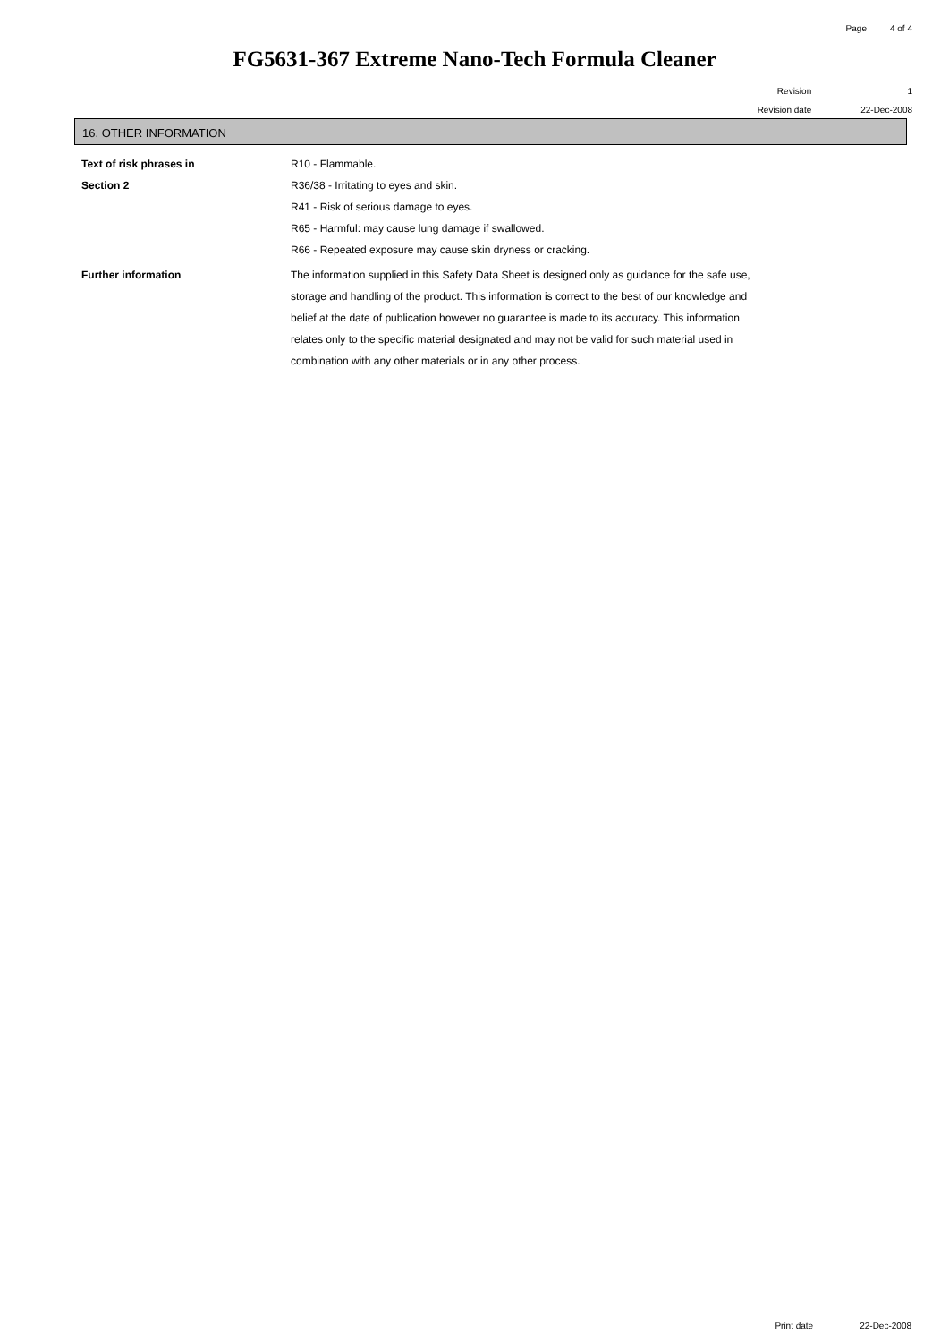Page 4 of 4
FG5631-367 Extreme Nano-Tech Formula Cleaner
Revision 1
Revision date 22-Dec-2008
16. OTHER INFORMATION
Text of risk phrases in
Section 2
R10 - Flammable.
R36/38 - Irritating to eyes and skin.
R41 - Risk of serious damage to eyes.
R65 - Harmful: may cause lung damage if swallowed.
R66 - Repeated exposure may cause skin dryness or cracking.
Further information The information supplied in this Safety Data Sheet is designed only as guidance for the safe use, storage and handling of the product. This information is correct to the best of our knowledge and belief at the date of publication however no guarantee is made to its accuracy. This information relates only to the specific material designated and may not be valid for such material used in combination with any other materials or in any other process.
Print date 22-Dec-2008